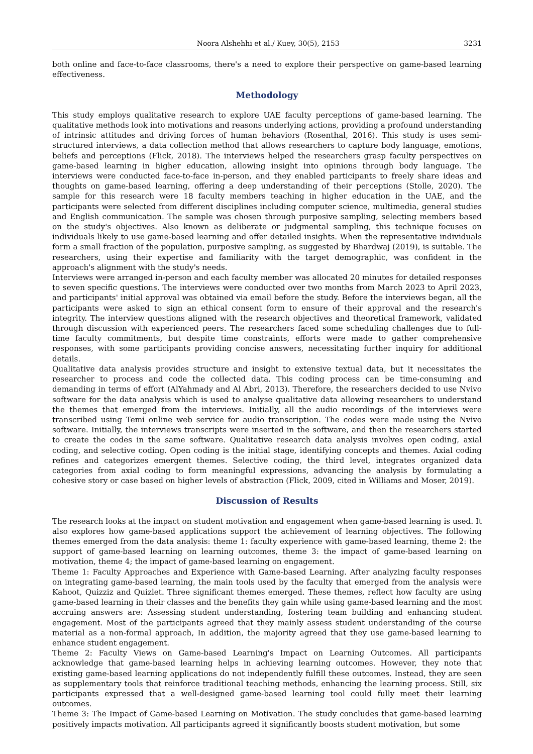Noora Alshehhi et al./ Kuey, 30(5), 2153 3231
both online and face-to-face classrooms, there's a need to explore their perspective on game-based learning effectiveness.
Methodology
This study employs qualitative research to explore UAE faculty perceptions of game-based learning. The qualitative methods look into motivations and reasons underlying actions, providing a profound understanding of intrinsic attitudes and driving forces of human behaviors (Rosenthal, 2016). This study is uses semi-structured interviews, a data collection method that allows researchers to capture body language, emotions, beliefs and perceptions (Flick, 2018). The interviews helped the researchers grasp faculty perspectives on game-based learning in higher education, allowing insight into opinions through body language. The interviews were conducted face-to-face in-person, and they enabled participants to freely share ideas and thoughts on game-based learning, offering a deep understanding of their perceptions (Stolle, 2020). The sample for this research were 18 faculty members teaching in higher education in the UAE, and the participants were selected from different disciplines including computer science, multimedia, general studies and English communication. The sample was chosen through purposive sampling, selecting members based on the study's objectives. Also known as deliberate or judgmental sampling, this technique focuses on individuals likely to use game-based learning and offer detailed insights. When the representative individuals form a small fraction of the population, purposive sampling, as suggested by Bhardwaj (2019), is suitable. The researchers, using their expertise and familiarity with the target demographic, was confident in the approach's alignment with the study's needs.
Interviews were arranged in-person and each faculty member was allocated 20 minutes for detailed responses to seven specific questions. The interviews were conducted over two months from March 2023 to April 2023, and participants' initial approval was obtained via email before the study. Before the interviews began, all the participants were asked to sign an ethical consent form to ensure of their approval and the research's integrity. The interview questions aligned with the research objectives and theoretical framework, validated through discussion with experienced peers. The researchers faced some scheduling challenges due to full-time faculty commitments, but despite time constraints, efforts were made to gather comprehensive responses, with some participants providing concise answers, necessitating further inquiry for additional details.
Qualitative data analysis provides structure and insight to extensive textual data, but it necessitates the researcher to process and code the collected data. This coding process can be time-consuming and demanding in terms of effort (AlYahmady and Al Abri, 2013). Therefore, the researchers decided to use Nvivo software for the data analysis which is used to analyse qualitative data allowing researchers to understand the themes that emerged from the interviews. Initially, all the audio recordings of the interviews were transcribed using Temi online web service for audio transcription. The codes were made using the Nvivo software. Initially, the interviews transcripts were inserted in the software, and then the researchers started to create the codes in the same software. Qualitative research data analysis involves open coding, axial coding, and selective coding. Open coding is the initial stage, identifying concepts and themes. Axial coding refines and categorizes emergent themes. Selective coding, the third level, integrates organized data categories from axial coding to form meaningful expressions, advancing the analysis by formulating a cohesive story or case based on higher levels of abstraction (Flick, 2009, cited in Williams and Moser, 2019).
Discussion of Results
The research looks at the impact on student motivation and engagement when game-based learning is used. It also explores how game-based applications support the achievement of learning objectives. The following themes emerged from the data analysis: theme 1: faculty experience with game-based learning, theme 2: the support of game-based learning on learning outcomes, theme 3: the impact of game-based learning on motivation, theme 4; the impact of game-based learning on engagement.
Theme 1: Faculty Approaches and Experience with Game-based Learning. After analyzing faculty responses on integrating game-based learning, the main tools used by the faculty that emerged from the analysis were Kahoot, Quizziz and Quizlet. Three significant themes emerged. These themes, reflect how faculty are using game-based learning in their classes and the benefits they gain while using game-based learning and the most accruing answers are: Assessing student understanding, fostering team building and enhancing student engagement. Most of the participants agreed that they mainly assess student understanding of the course material as a non-formal approach, In addition, the majority agreed that they use game-based learning to enhance student engagement.
Theme 2: Faculty Views on Game-based Learning's Impact on Learning Outcomes. All participants acknowledge that game-based learning helps in achieving learning outcomes. However, they note that existing game-based learning applications do not independently fulfill these outcomes. Instead, they are seen as supplementary tools that reinforce traditional teaching methods, enhancing the learning process. Still, six participants expressed that a well-designed game-based learning tool could fully meet their learning outcomes.
Theme 3: The Impact of Game-based Learning on Motivation. The study concludes that game-based learning positively impacts motivation. All participants agreed it significantly boosts student motivation, but some